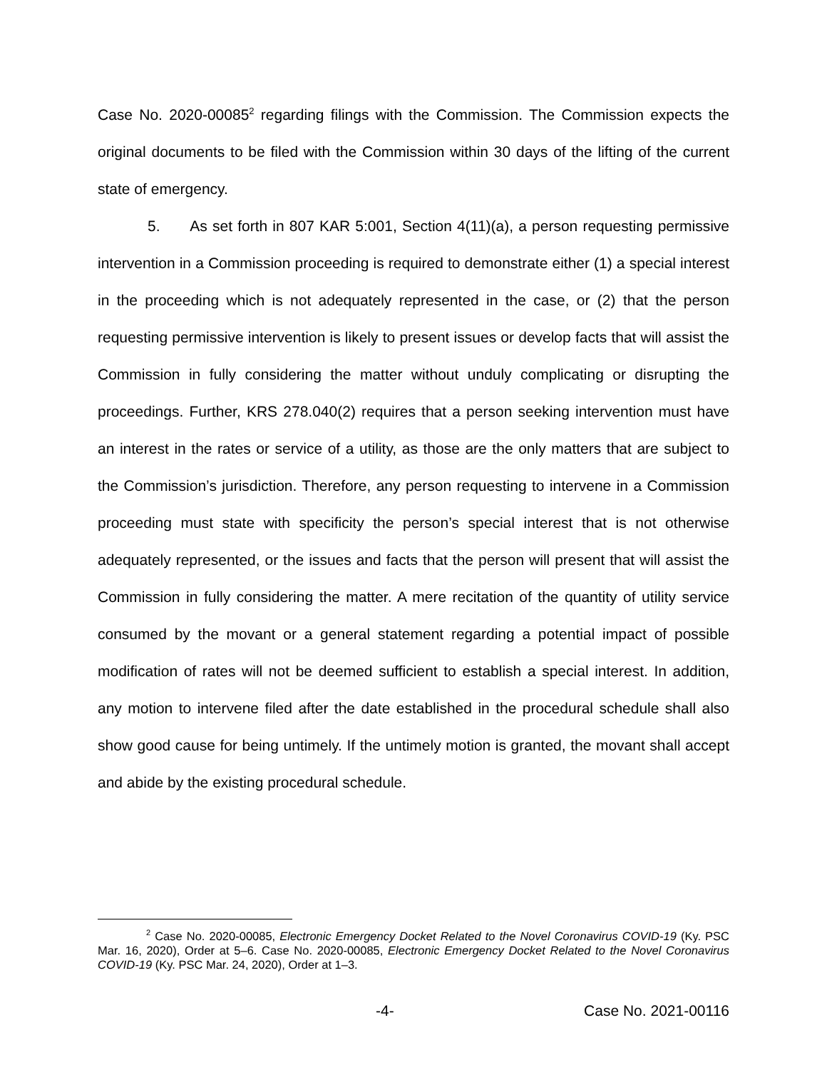Case No. 2020-00085<sup>2</sup> regarding filings with the Commission. The Commission expects the original documents to be filed with the Commission within 30 days of the lifting of the current state of emergency.
5. As set forth in 807 KAR 5:001, Section 4(11)(a), a person requesting permissive intervention in a Commission proceeding is required to demonstrate either (1) a special interest in the proceeding which is not adequately represented in the case, or (2) that the person requesting permissive intervention is likely to present issues or develop facts that will assist the Commission in fully considering the matter without unduly complicating or disrupting the proceedings. Further, KRS 278.040(2) requires that a person seeking intervention must have an interest in the rates or service of a utility, as those are the only matters that are subject to the Commission’s jurisdiction. Therefore, any person requesting to intervene in a Commission proceeding must state with specificity the person’s special interest that is not otherwise adequately represented, or the issues and facts that the person will present that will assist the Commission in fully considering the matter. A mere recitation of the quantity of utility service consumed by the movant or a general statement regarding a potential impact of possible modification of rates will not be deemed sufficient to establish a special interest. In addition, any motion to intervene filed after the date established in the procedural schedule shall also show good cause for being untimely. If the untimely motion is granted, the movant shall accept and abide by the existing procedural schedule.
<sup>2</sup> Case No. 2020-00085, Electronic Emergency Docket Related to the Novel Coronavirus COVID-19 (Ky. PSC Mar. 16, 2020), Order at 5–6. Case No. 2020-00085, Electronic Emergency Docket Related to the Novel Coronavirus COVID-19 (Ky. PSC Mar. 24, 2020), Order at 1–3.
-4- Case No. 2021-00116